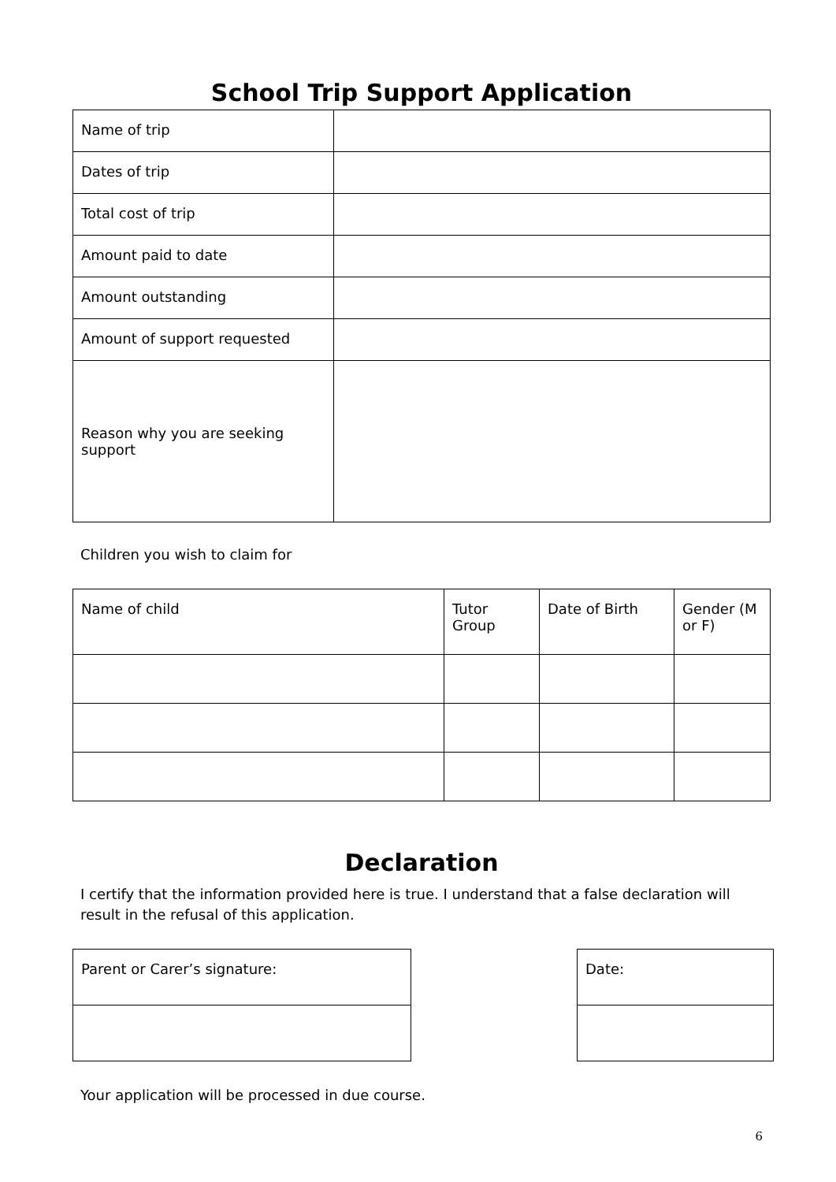School Trip Support Application
| Name of trip | |
| Dates of trip | |
| Total cost of trip | |
| Amount paid to date | |
| Amount outstanding | |
| Amount of support requested | |
| Reason why you are seeking support | |
Children you wish to claim for
| Name of child | Tutor Group | Date of Birth | Gender (M or F) |
Declaration
I certify that the information provided here is true. I understand that a false declaration will result in the refusal of this application.
| Parent or Carer’s signature: |
| Date: |
Your application will be processed in due course.
6